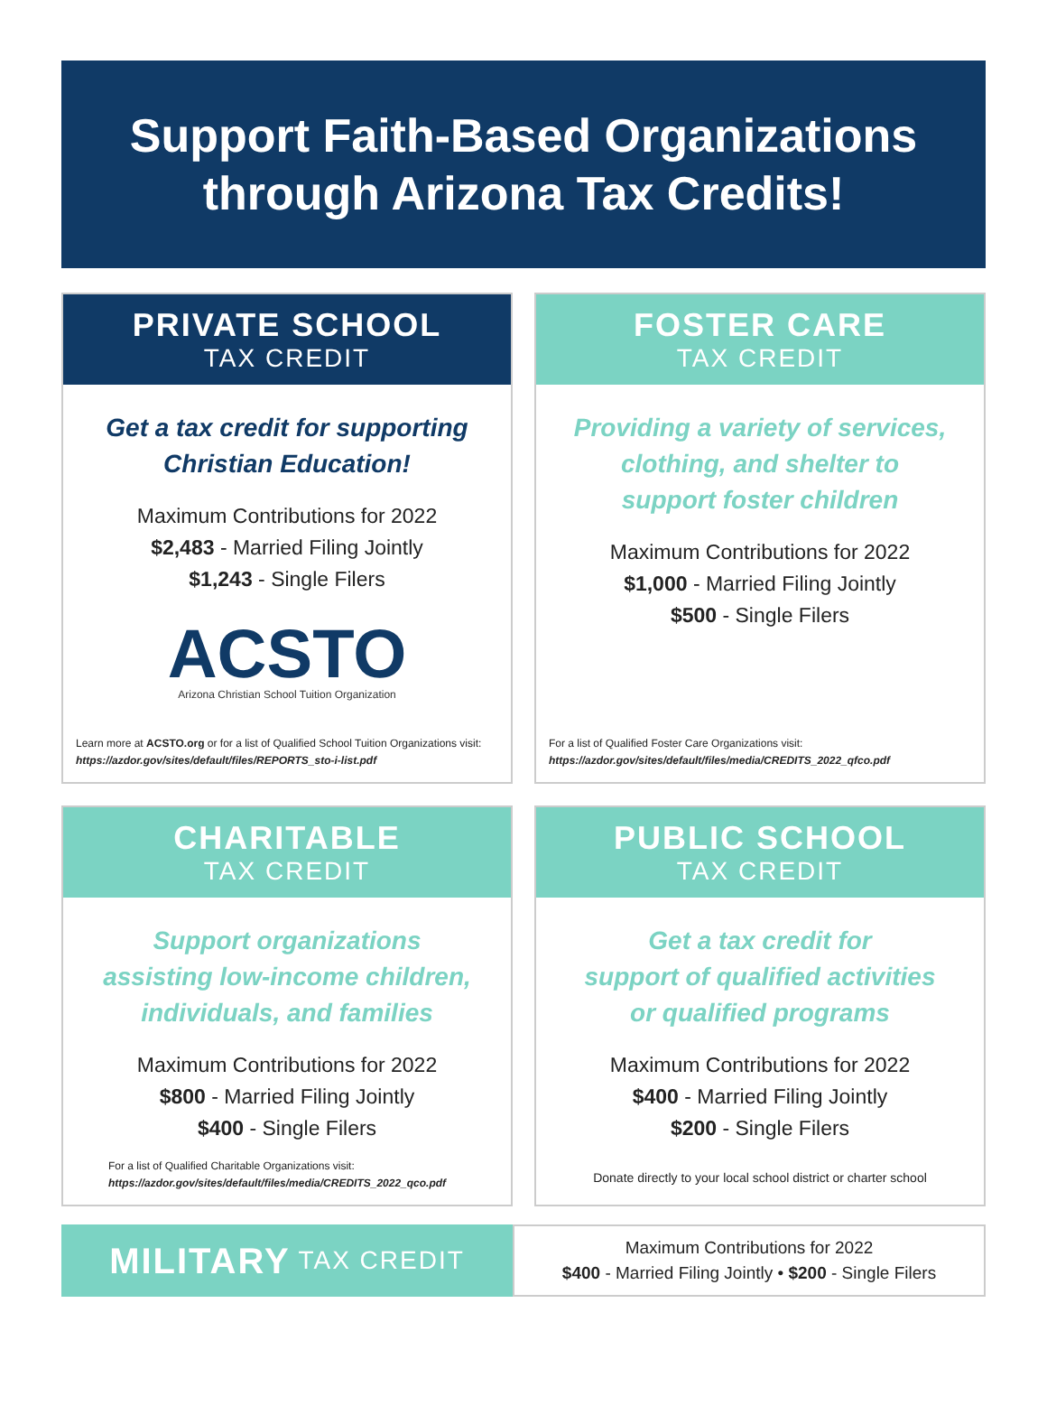Support Faith-Based Organizations
through Arizona Tax Credits!
PRIVATE SCHOOL
TAX CREDIT
Get a tax credit for supporting
Christian Education!
Maximum Contributions for 2022
$2,483 - Married Filing Jointly
$1,243 - Single Filers
ACSTO
Arizona Christian School Tuition Organization
Learn more at ACSTO.org or for a list of Qualified School Tuition Organizations visit:
https://azdor.gov/sites/default/files/REPORTS_sto-i-list.pdf
FOSTER CARE
TAX CREDIT
Providing a variety of services,
clothing, and shelter to
support foster children
Maximum Contributions for 2022
$1,000 - Married Filing Jointly
$500 - Single Filers
For a list of Qualified Foster Care Organizations visit:
https://azdor.gov/sites/default/files/media/CREDITS_2022_qfco.pdf
CHARITABLE
TAX CREDIT
Support organizations
assisting low-income children,
individuals, and families
Maximum Contributions for 2022
$800 - Married Filing Jointly
$400 - Single Filers
For a list of Qualified Charitable Organizations visit:
https://azdor.gov/sites/default/files/media/CREDITS_2022_qco.pdf
PUBLIC SCHOOL
TAX CREDIT
Get a tax credit for
support of qualified activities
or qualified programs
Maximum Contributions for 2022
$400 - Married Filing Jointly
$200 - Single Filers
Donate directly to your local school district or charter school
MILITARY TAX CREDIT
Maximum Contributions for 2022
$400 - Married Filing Jointly • $200 - Single Filers